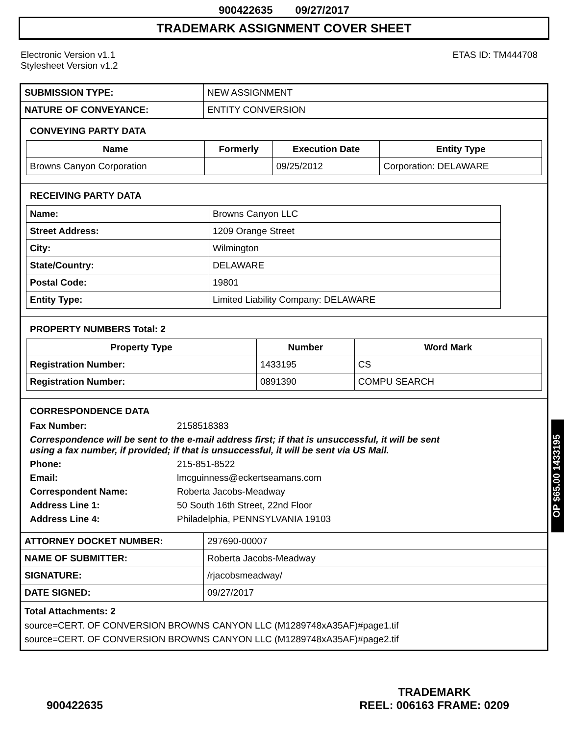900422635 09/27/2017
TRADEMARK ASSIGNMENT COVER SHEET
Electronic Version v1.1
Stylesheet Version v1.2
ETAS ID: TM444708
| SUBMISSION TYPE: | NEW ASSIGNMENT |
| NATURE OF CONVEYANCE: | ENTITY CONVERSION |
CONVEYING PARTY DATA
| Name | Formerly | Execution Date | Entity Type |
| --- | --- | --- | --- |
| Browns Canyon Corporation | | 09/25/2012 | Corporation: DELAWARE |
RECEIVING PARTY DATA
| Name: | Browns Canyon LLC |
| Street Address: | 1209 Orange Street |
| City: | Wilmington |
| State/Country: | DELAWARE |
| Postal Code: | 19801 |
| Entity Type: | Limited Liability Company: DELAWARE |
PROPERTY NUMBERS Total: 2
| Property Type | Number | Word Mark |
| --- | --- | --- |
| Registration Number: | 1433195 | CS |
| Registration Number: | 0891390 | COMPU SEARCH |
CORRESPONDENCE DATA
Fax Number: 2158518383
Correspondence will be sent to the e-mail address first; if that is unsuccessful, it will be sent
using a fax number, if provided; if that is unsuccessful, it will be sent via US Mail.
Phone: 215-851-8522 Email: lmcguinness@eckertseamans.com Correspondent Name: Roberta Jacobs-Meadway Address Line 1: 50 South 16th Street, 22nd Floor Address Line 4: Philadelphia, PENNSYLVANIA 19103
| ATTORNEY DOCKET NUMBER: | 297690-00007 |
| NAME OF SUBMITTER: | Roberta Jacobs-Meadway |
| SIGNATURE: | /rjacobsmeadway/ |
| DATE SIGNED: | 09/27/2017 |
Total Attachments: 2
source=CERT. OF CONVERSION BROWNS CANYON LLC (M1289748xA35AF)#page1.tif
source=CERT. OF CONVERSION BROWNS CANYON LLC (M1289748xA35AF)#page2.tif
OP $65.00 1433195
900422635
TRADEMARK
REEL: 006163 FRAME: 0209